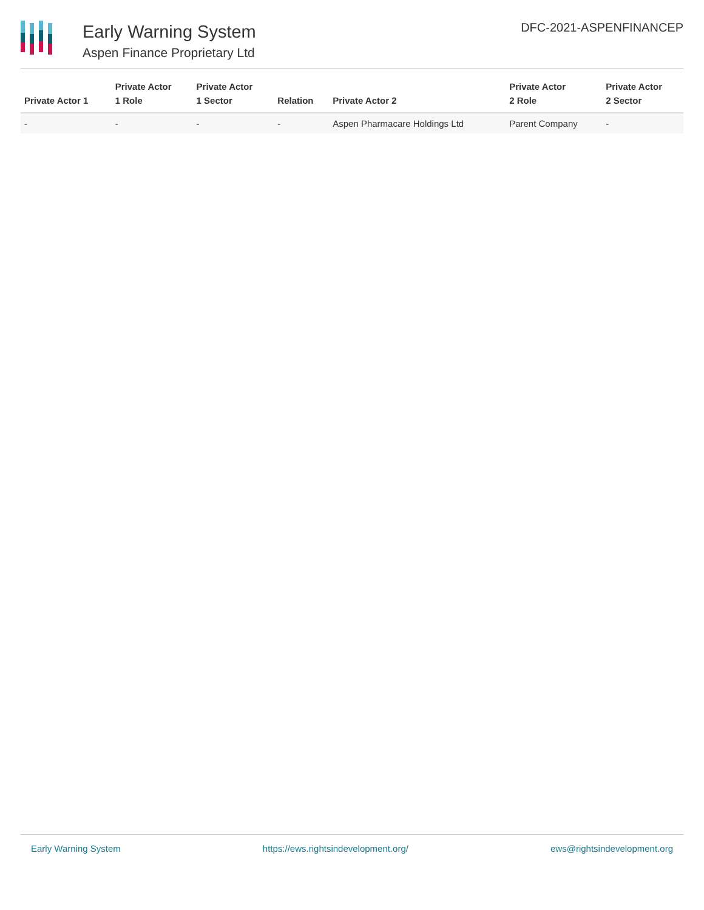Early Warning System
Aspen Finance Proprietary Ltd
DFC-2021-ASPENFINANCEP
| Private Actor 1 | Private Actor 1 Role | Private Actor 1 Sector | Relation | Private Actor 2 | Private Actor 2 Role | Private Actor 2 Sector |
| --- | --- | --- | --- | --- | --- | --- |
| - | - | - | - | Aspen Pharmacare Holdings Ltd | Parent Company | - |
Early Warning System https://ews.rightsindevelopment.org/ ews@rightsindevelopment.org